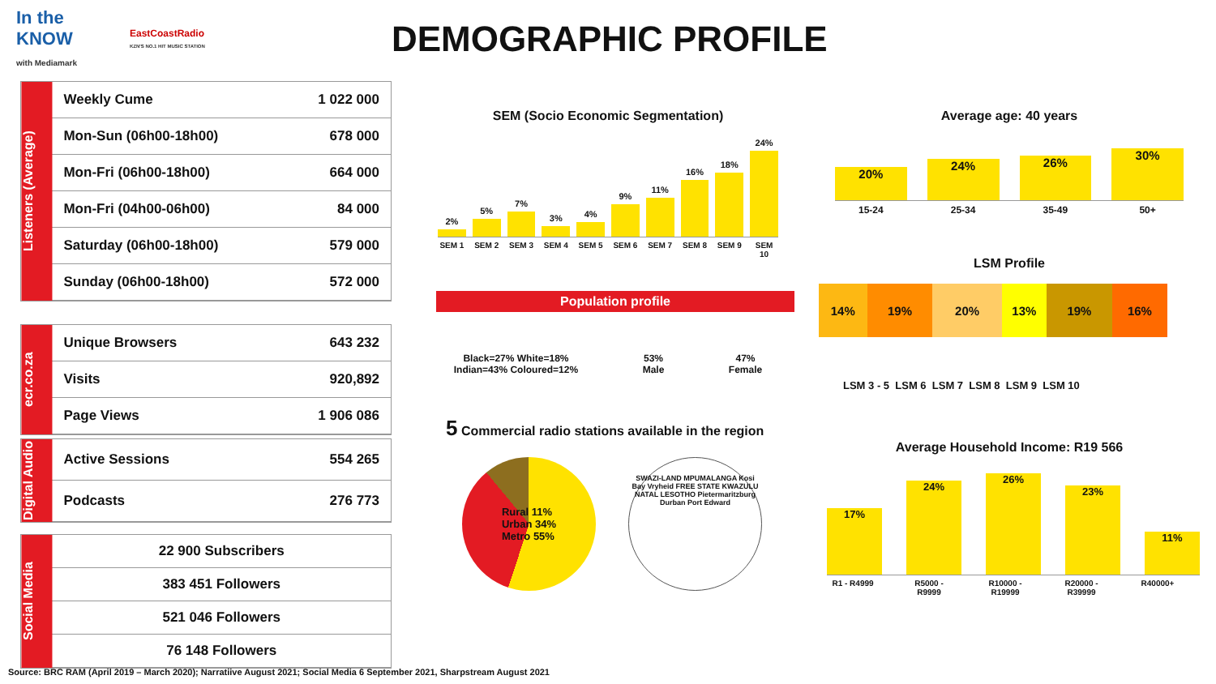In the KNOW
with Mediamark
EastCoastRadio
KZN'S NO.1 HIT MUSIC STATION
DEMOGRAPHIC PROFILE
Listeners (Average)
| Weekly Cume | 1 022 000 |
| Mon-Sun (06h00-18h00) | 678 000 |
| Mon-Fri (06h00-18h00) | 664 000 |
| Mon-Fri (04h00-06h00) | 84 000 |
| Saturday (06h00-18h00) | 579 000 |
| Sunday (06h00-18h00) | 572 000 |
ecr.co.za
| Unique Browsers | 643 232 |
| Visits | 920,892 |
| Page Views | 1 906 086 |
Digital Audio
| Active Sessions | 554 265 |
| Podcasts | 276 773 |
Social Media
| 22 900 Subscribers |
| 383 451 Followers |
| 521 046 Followers |
| 76 148 Followers |
SEM (Socio Economic Segmentation)
2%
5%
7%
3%
4%
9%
11%
16%
18%
24%
SEM 1 SEM 2 SEM 3 SEM 4 SEM 5 SEM 6 SEM 7 SEM 8 SEM 9 SEM 10
Population profile
Black=27% White=18%
Indian=43% Coloured=12%
53%
Male
47%
Female
5 Commercial radio stations available in the region
Rural 11%
Urban 34%
Metro 55%
SWAZI-LAND MPUMALANGA Kosi Bay Vryheid FREE STATE KWAZULU NATAL LESOTHO Pietermaritzburg Durban Port Edward
Average age: 40 years
20%
24%
26%
30%
15-24 25-34 35-49 50+
LSM Profile
14% 19% 20% 13% 19% 16%
LSM 3 - 5 LSM 6 LSM 7 LSM 8 LSM 9 LSM 10
Average Household Income: R19 566
17%
24%
26%
23%
11%
R1 - R4999 R5000 - R9999 R10000 - R19999 R20000 - R39999 R40000+
Source: BRC RAM (April 2019 – March 2020); Narratiive August 2021; Social Media 6 September 2021, Sharpstream August 2021